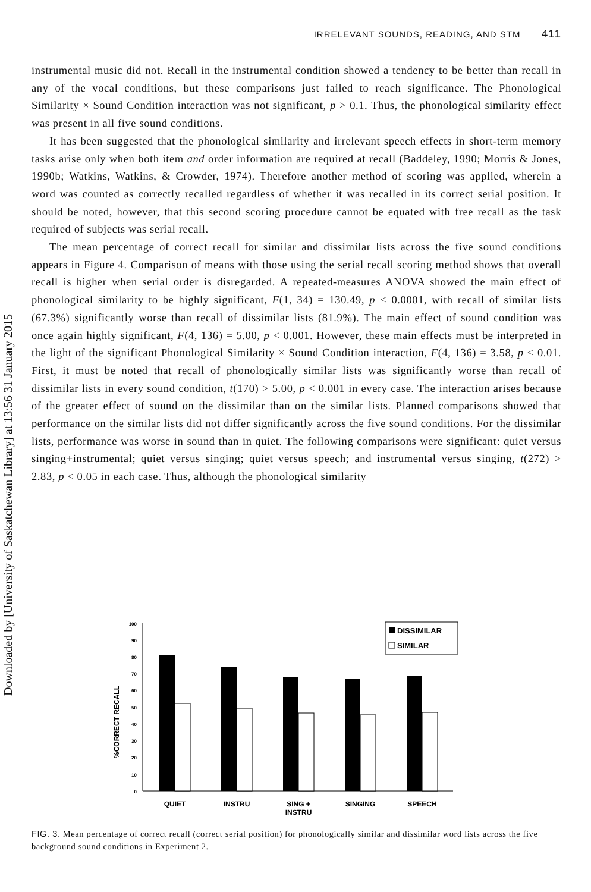Downloaded by [University of Saskatchewan Library] at 13:56 31 January 2015
IRRELEVANT SOUNDS, READING, AND STM 411
instrumental music did not. Recall in the instrumental condition showed a tendency to be better than recall in any of the vocal conditions, but these comparisons just failed to reach significance. The Phonological Similarity × Sound Condition interaction was not significant, p > 0.1. Thus, the phonological similarity effect was present in all five sound conditions.
It has been suggested that the phonological similarity and irrelevant speech effects in short-term memory tasks arise only when both item and order information are required at recall (Baddeley, 1990; Morris & Jones, 1990b; Watkins, Watkins, & Crowder, 1974). Therefore another method of scoring was applied, wherein a word was counted as correctly recalled regardless of whether it was recalled in its correct serial position. It should be noted, however, that this second scoring procedure cannot be equated with free recall as the task required of subjects was serial recall.
The mean percentage of correct recall for similar and dissimilar lists across the five sound conditions appears in Figure 4. Comparison of means with those using the serial recall scoring method shows that overall recall is higher when serial order is disregarded. A repeated-measures ANOVA showed the main effect of phonological similarity to be highly significant, F(1, 34) = 130.49, p < 0.0001, with recall of similar lists (67.3%) significantly worse than recall of dissimilar lists (81.9%). The main effect of sound condition was once again highly significant, F(4, 136) = 5.00, p < 0.001. However, these main effects must be interpreted in the light of the significant Phonological Similarity × Sound Condition interaction, F(4, 136) = 3.58, p < 0.01. First, it must be noted that recall of phonologically similar lists was significantly worse than recall of dissimilar lists in every sound condition, t(170) > 5.00, p < 0.001 in every case. The interaction arises because of the greater effect of sound on the dissimilar than on the similar lists. Planned comparisons showed that performance on the similar lists did not differ significantly across the five sound conditions. For the dissimilar lists, performance was worse in sound than in quiet. The following comparisons were significant: quiet versus singing+instrumental; quiet versus singing; quiet versus speech; and instrumental versus singing, t(272) > 2.83, p < 0.05 in each case. Thus, although the phonological similarity
%CORRECT RECALL
0
10
20
30
40
50
60
70
80
90
100
QUIET
INSTRU
SING +
INSTRU
SINGING
SPEECH
DISSIMILAR
SIMILAR
FIG. 3. Mean percentage of correct recall (correct serial position) for phonologically similar and dissimilar word lists across the five background sound conditions in Experiment 2.